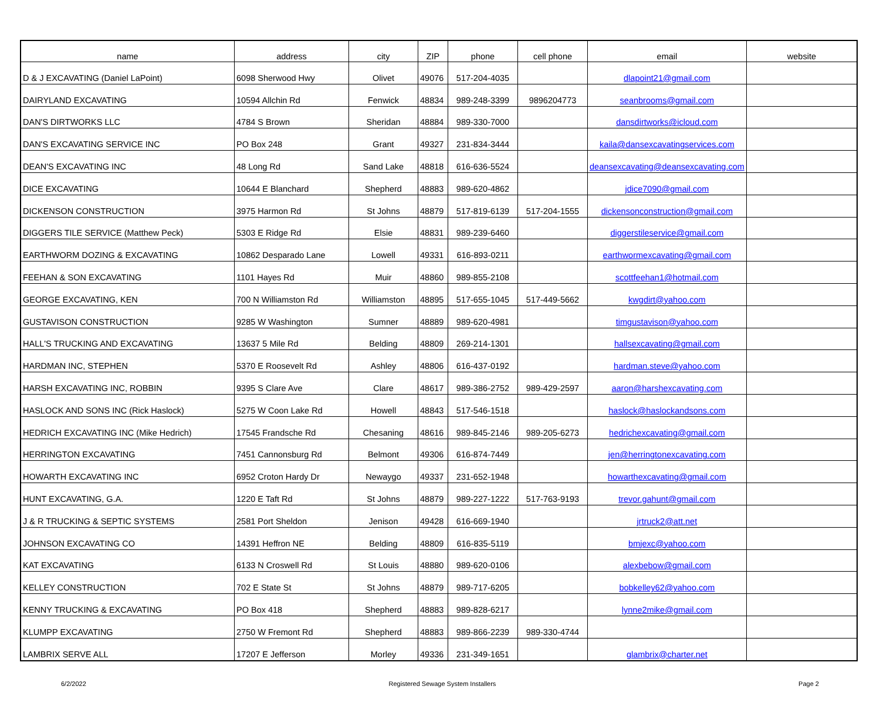| name | address | city | ZIP | phone | cell phone | email | website |
| --- | --- | --- | --- | --- | --- | --- | --- |
| D & J EXCAVATING (Daniel LaPoint) | 6098 Sherwood Hwy | Olivet | 49076 | 517-204-4035 | | dlapoint21@gmail.com | |
| DAIRYLAND EXCAVATING | 10594 Allchin Rd | Fenwick | 48834 | 989-248-3399 | 9896204773 | seanbrooms@gmail.com | |
| DAN'S DIRTWORKS LLC | 4784 S Brown | Sheridan | 48884 | 989-330-7000 | | dansdirtworks@icloud.com | |
| DAN'S EXCAVATING SERVICE INC | PO Box 248 | Grant | 49327 | 231-834-3444 | | kaila@dansexcavatingservices.com | |
| DEAN'S EXCAVATING INC | 48 Long Rd | Sand Lake | 48818 | 616-636-5524 | | deansexcavating@deansexcavating.com | |
| DICE EXCAVATING | 10644 E Blanchard | Shepherd | 48883 | 989-620-4862 | | jdice7090@gmail.com | |
| DICKENSON CONSTRUCTION | 3975 Harmon Rd | St Johns | 48879 | 517-819-6139 | 517-204-1555 | dickensonconstruction@gmail.com | |
| DIGGERS TILE SERVICE (Matthew Peck) | 5303 E Ridge Rd | Elsie | 48831 | 989-239-6460 | | diggerstileservice@gmail.com | |
| EARTHWORM DOZING & EXCAVATING | 10862 Desparado Lane | Lowell | 49331 | 616-893-0211 | | earthwormexcavating@gmail.com | |
| FEEHAN & SON EXCAVATING | 1101 Hayes Rd | Muir | 48860 | 989-855-2108 | | scottfeehan1@hotmail.com | |
| GEORGE EXCAVATING, KEN | 700 N Williamston Rd | Williamston | 48895 | 517-655-1045 | 517-449-5662 | kwgdirt@yahoo.com | |
| GUSTAVISON CONSTRUCTION | 9285 W Washington | Sumner | 48889 | 989-620-4981 | | timgustavison@yahoo.com | |
| HALL'S TRUCKING AND EXCAVATING | 13637 5 Mile Rd | Belding | 48809 | 269-214-1301 | | hallsexcavating@gmail.com | |
| HARDMAN INC, STEPHEN | 5370 E Roosevelt Rd | Ashley | 48806 | 616-437-0192 | | hardman.steve@yahoo.com | |
| HARSH EXCAVATING INC, ROBBIN | 9395 S Clare Ave | Clare | 48617 | 989-386-2752 | 989-429-2597 | aaron@harshexcavating.com | |
| HASLOCK AND SONS INC (Rick Haslock) | 5275 W Coon Lake Rd | Howell | 48843 | 517-546-1518 | | haslock@haslockandsons.com | |
| HEDRICH EXCAVATING INC (Mike Hedrich) | 17545 Frandsche Rd | Chesaning | 48616 | 989-845-2146 | 989-205-6273 | hedrichexcavating@gmail.com | |
| HERRINGTON EXCAVATING | 7451 Cannonsburg Rd | Belmont | 49306 | 616-874-7449 | | jen@herringtonexcavating.com | |
| HOWARTH EXCAVATING INC | 6952 Croton Hardy Dr | Newaygo | 49337 | 231-652-1948 | | howarthexcavating@gmail.com | |
| HUNT EXCAVATING, G.A. | 1220 E Taft Rd | St Johns | 48879 | 989-227-1222 | 517-763-9193 | trevor.gahunt@gmail.com | |
| J & R TRUCKING & SEPTIC SYSTEMS | 2581 Port Sheldon | Jenison | 49428 | 616-669-1940 | | jrtruck2@att.net | |
| JOHNSON EXCAVATING CO | 14391 Heffron NE | Belding | 48809 | 616-835-5119 | | bmjexc@yahoo.com | |
| KAT EXCAVATING | 6133 N Croswell Rd | St Louis | 48880 | 989-620-0106 | | alexbebow@gmail.com | |
| KELLEY CONSTRUCTION | 702 E State St | St Johns | 48879 | 989-717-6205 | | bobkelley62@yahoo.com | |
| KENNY TRUCKING & EXCAVATING | PO Box 418 | Shepherd | 48883 | 989-828-6217 | | lynne2mike@gmail.com | |
| KLUMPP EXCAVATING | 2750 W Fremont Rd | Shepherd | 48883 | 989-866-2239 | 989-330-4744 | | |
| LAMBRIX SERVE ALL | 17207 E Jefferson | Morley | 49336 | 231-349-1651 | | glambrix@charter.net | |
6/2/2022 Registered Sewage System Installers Page 2